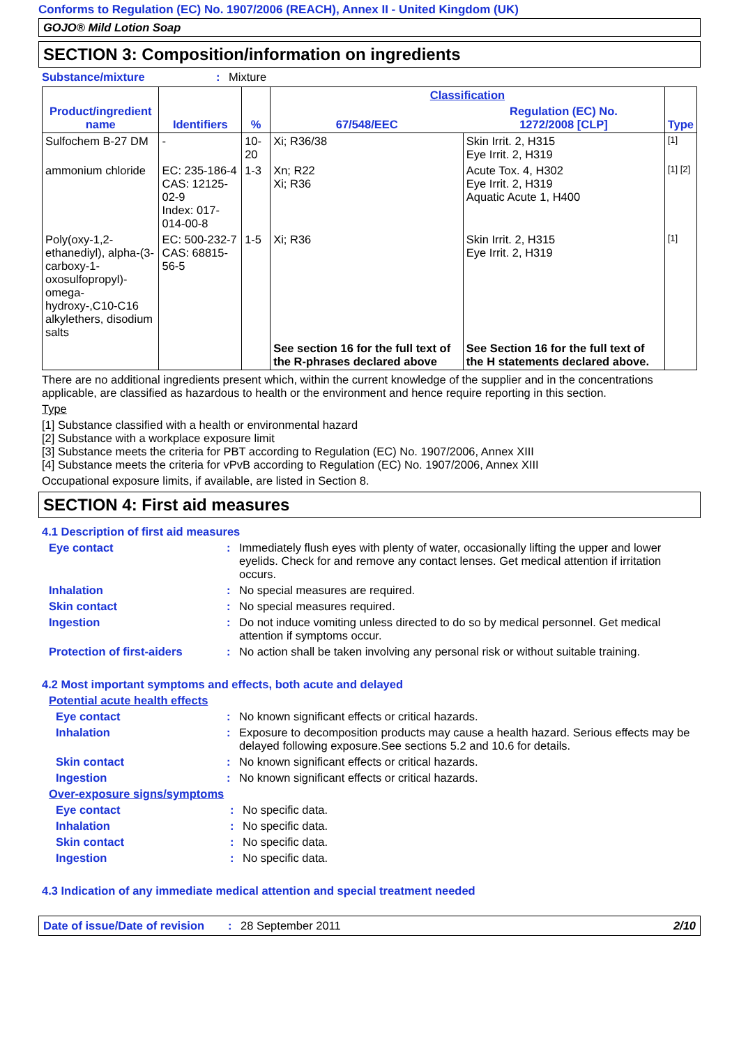Conforms to Regulation (EC) No. 1907/2006 (REACH), Annex II - United Kingdom (UK)
GOJO® Mild Lotion Soap
SECTION 3: Composition/information on ingredients
Substance/mixture: Mixture
| Product/ingredient name | Identifiers | % | Classification | | Type |
| --- | --- | --- | --- | --- | --- |
| | | | 67/548/EEC | Regulation (EC) No. 1272/2008 [CLP] | |
| Sulfochem B-27 DM | - | 10-20 | Xi; R36/38 | Skin Irrit. 2, H315 Eye Irrit. 2, H319 | [1] |
| ammonium chloride | EC: 235-186-4 CAS: 12125-02-9 Index: 017-014-00-8 | 1-3 | Xn; R22 Xi; R36 | Acute Tox. 4, H302 Eye Irrit. 2, H319 Aquatic Acute 1, H400 | [1] [2] |
| Poly(oxy-1,2- ethanediyl), alpha-(3- carboxy-1- oxosulfopropyl)-omega- hydroxy-,C10-C16 alkylethers, disodium salts | EC: 500-232-7 CAS: 68815-56-5 | 1-5 | Xi; R36 | Skin Irrit. 2, H315 Eye Irrit. 2, H319 | [1] |
| | | | See section 16 for the full text of the R-phrases declared above | See Section 16 for the full text of the H statements declared above. | |
There are no additional ingredients present which, within the current knowledge of the supplier and in the concentrations applicable, are classified as hazardous to health or the environment and hence require reporting in this section.
Type
[1] Substance classified with a health or environmental hazard
[2] Substance with a workplace exposure limit
[3] Substance meets the criteria for PBT according to Regulation (EC) No. 1907/2006, Annex XIII
[4] Substance meets the criteria for vPvB according to Regulation (EC) No. 1907/2006, Annex XIII
Occupational exposure limits, if available, are listed in Section 8.
SECTION 4: First aid measures
4.1 Description of first aid measures
Eye contact: Immediately flush eyes with plenty of water, occasionally lifting the upper and lower eyelids. Check for and remove any contact lenses. Get medical attention if irritation occurs.
Inhalation: No special measures are required.
Skin contact: No special measures required.
Ingestion: Do not induce vomiting unless directed to do so by medical personnel. Get medical attention if symptoms occur.
Protection of first-aiders: No action shall be taken involving any personal risk or without suitable training.
4.2 Most important symptoms and effects, both acute and delayed
Potential acute health effects
Eye contact: No known significant effects or critical hazards.
Inhalation: Exposure to decomposition products may cause a health hazard. Serious effects may be delayed following exposure.See sections 5.2 and 10.6 for details.
Skin contact: No known significant effects or critical hazards.
Ingestion: No known significant effects or critical hazards.
Over-exposure signs/symptoms
Eye contact: No specific data.
Inhalation: No specific data.
Skin contact: No specific data.
Ingestion: No specific data.
4.3 Indication of any immediate medical attention and special treatment needed
Date of issue/Date of revision: 28 September 2011 2/10